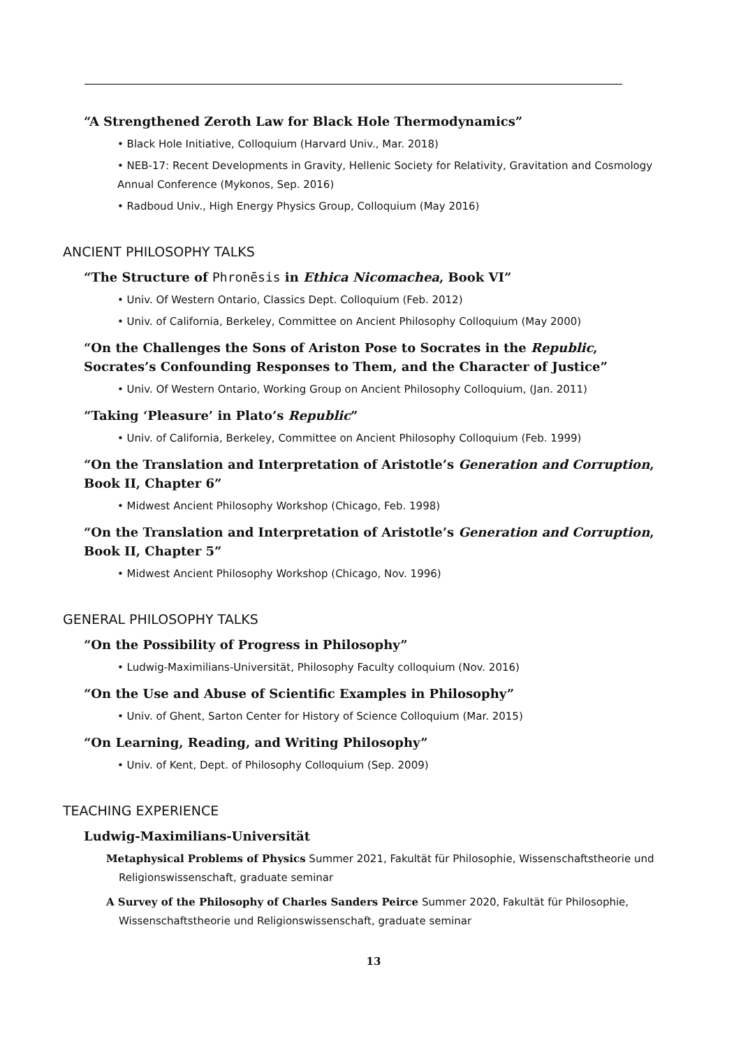“A Strengthened Zeroth Law for Black Hole Thermodynamics”
• Black Hole Initiative, Colloquium (Harvard Univ., Mar. 2018)
• NEB-17: Recent Developments in Gravity, Hellenic Society for Relativity, Gravitation and Cosmology Annual Conference (Mykonos, Sep. 2016)
• Radboud Univ., High Energy Physics Group, Colloquium (May 2016)
ANCIENT PHILOSOPHY TALKS
“The Structure of Phronēsis in Ethica Nicomachea, Book VI”
• Univ. Of Western Ontario, Classics Dept. Colloquium (Feb. 2012)
• Univ. of California, Berkeley, Committee on Ancient Philosophy Colloquium (May 2000)
“On the Challenges the Sons of Ariston Pose to Socrates in the Republic, Socrates’s Confounding Responses to Them, and the Character of Justice”
• Univ. Of Western Ontario, Working Group on Ancient Philosophy Colloquium, (Jan. 2011)
“Taking ‘Pleasure’ in Plato’s Republic”
• Univ. of California, Berkeley, Committee on Ancient Philosophy Colloquium (Feb. 1999)
“On the Translation and Interpretation of Aristotle’s Generation and Corruption, Book II, Chapter 6”
• Midwest Ancient Philosophy Workshop (Chicago, Feb. 1998)
“On the Translation and Interpretation of Aristotle’s Generation and Corruption, Book II, Chapter 5”
• Midwest Ancient Philosophy Workshop (Chicago, Nov. 1996)
GENERAL PHILOSOPHY TALKS
“On the Possibility of Progress in Philosophy”
• Ludwig-Maximilians-Universität, Philosophy Faculty colloquium (Nov. 2016)
“On the Use and Abuse of Scientific Examples in Philosophy”
• Univ. of Ghent, Sarton Center for History of Science Colloquium (Mar. 2015)
“On Learning, Reading, and Writing Philosophy”
• Univ. of Kent, Dept. of Philosophy Colloquium (Sep. 2009)
TEACHING EXPERIENCE
Ludwig-Maximilians-Universität
Metaphysical Problems of Physics Summer 2021, Fakultät für Philosophie, Wissenschaftstheorie und Religionswissenschaft, graduate seminar
A Survey of the Philosophy of Charles Sanders Peirce Summer 2020, Fakultät für Philosophie, Wissenschaftstheorie und Religionswissenschaft, graduate seminar
13